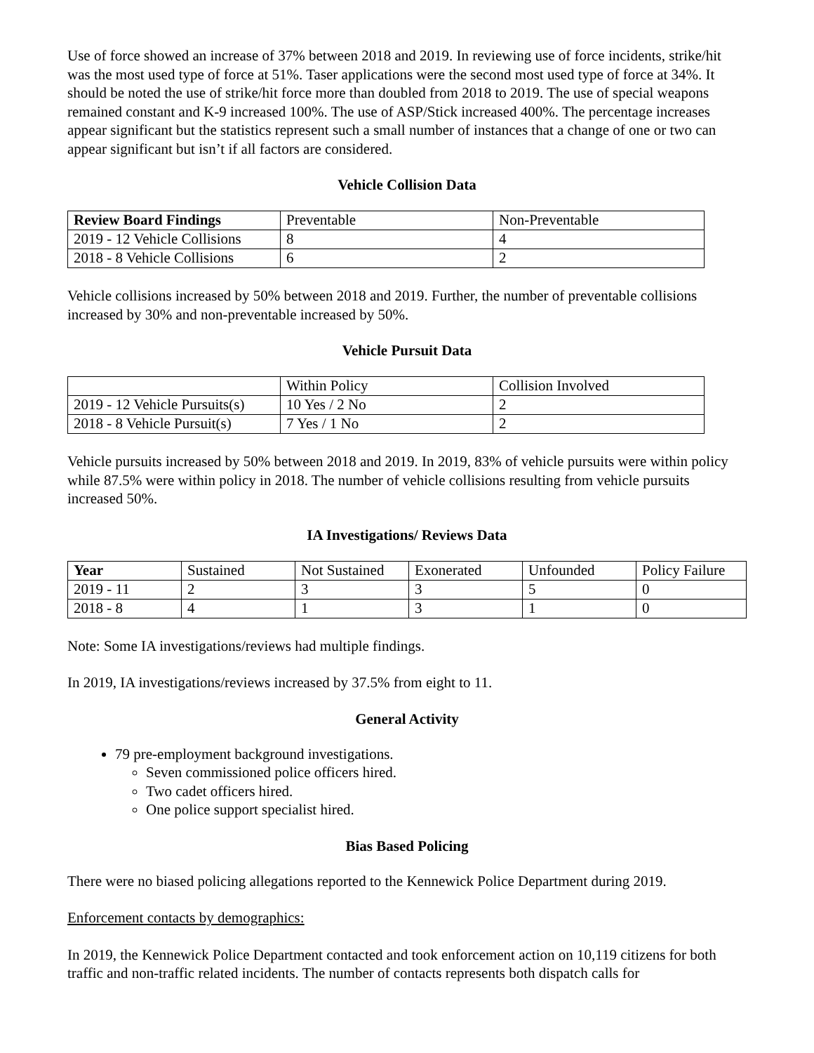Use of force showed an increase of 37% between 2018 and 2019. In reviewing use of force incidents, strike/hit was the most used type of force at 51%. Taser applications were the second most used type of force at 34%. It should be noted the use of strike/hit force more than doubled from 2018 to 2019. The use of special weapons remained constant and K-9 increased 100%. The use of ASP/Stick increased 400%. The percentage increases appear significant but the statistics represent such a small number of instances that a change of one or two can appear significant but isn’t if all factors are considered.
Vehicle Collision Data
| Review Board Findings | Preventable | Non-Preventable |
| 2019 - 12 Vehicle Collisions | 8 | 4 |
| 2018 - 8 Vehicle Collisions | 6 | 2 |
Vehicle collisions increased by 50% between 2018 and 2019. Further, the number of preventable collisions increased by 30% and non-preventable increased by 50%.
Vehicle Pursuit Data
| | Within Policy | Collision Involved |
| 2019 - 12 Vehicle Pursuits(s) | 10 Yes / 2 No | 2 |
| 2018 - 8 Vehicle Pursuit(s) | 7 Yes / 1 No | 2 |
Vehicle pursuits increased by 50% between 2018 and 2019. In 2019, 83% of vehicle pursuits were within policy while 87.5% were within policy in 2018. The number of vehicle collisions resulting from vehicle pursuits increased 50%.
IA Investigations/ Reviews Data
| Year | Sustained | Not Sustained | Exonerated | Unfounded | Policy Failure |
| 2019 - 11 | 2 | 3 | 3 | 5 | 0 |
| 2018 - 8 | 4 | 1 | 3 | 1 | 0 |
Note: Some IA investigations/reviews had multiple findings.
In 2019, IA investigations/reviews increased by 37.5% from eight to 11.
General Activity
79 pre-employment background investigations.
Seven commissioned police officers hired.
Two cadet officers hired.
One police support specialist hired.
Bias Based Policing
There were no biased policing allegations reported to the Kennewick Police Department during 2019.
Enforcement contacts by demographics:
In 2019, the Kennewick Police Department contacted and took enforcement action on 10,119 citizens for both traffic and non-traffic related incidents. The number of contacts represents both dispatch calls for